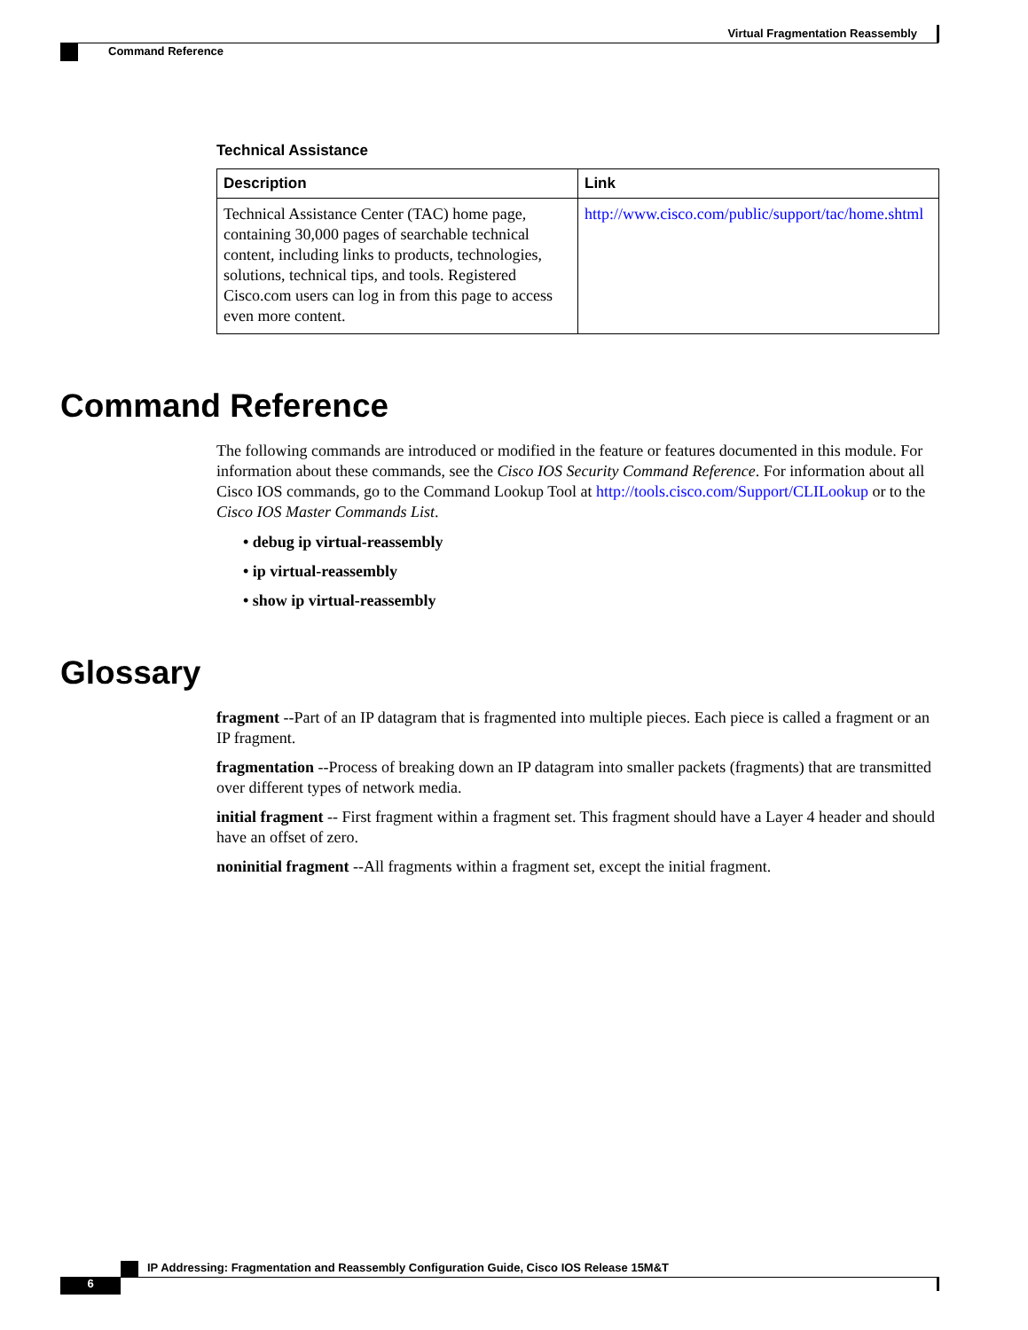Virtual Fragmentation Reassembly
Command Reference
Technical Assistance
| Description | Link |
| --- | --- |
| Technical Assistance Center (TAC) home page, containing 30,000 pages of searchable technical content, including links to products, technologies, solutions, technical tips, and tools. Registered Cisco.com users can log in from this page to access even more content. | http://www.cisco.com/public/support/tac/home.shtml |
Command Reference
The following commands are introduced or modified in the feature or features documented in this module. For information about these commands, see the Cisco IOS Security Command Reference. For information about all Cisco IOS commands, go to the Command Lookup Tool at http://tools.cisco.com/Support/CLILookup or to the Cisco IOS Master Commands List.
• debug ip virtual-reassembly
• ip virtual-reassembly
• show ip virtual-reassembly
Glossary
fragment --Part of an IP datagram that is fragmented into multiple pieces. Each piece is called a fragment or an IP fragment.
fragmentation --Process of breaking down an IP datagram into smaller packets (fragments) that are transmitted over different types of network media.
initial fragment -- First fragment within a fragment set. This fragment should have a Layer 4 header and should have an offset of zero.
noninitial fragment --All fragments within a fragment set, except the initial fragment.
IP Addressing: Fragmentation and Reassembly Configuration Guide, Cisco IOS Release 15M&T
6